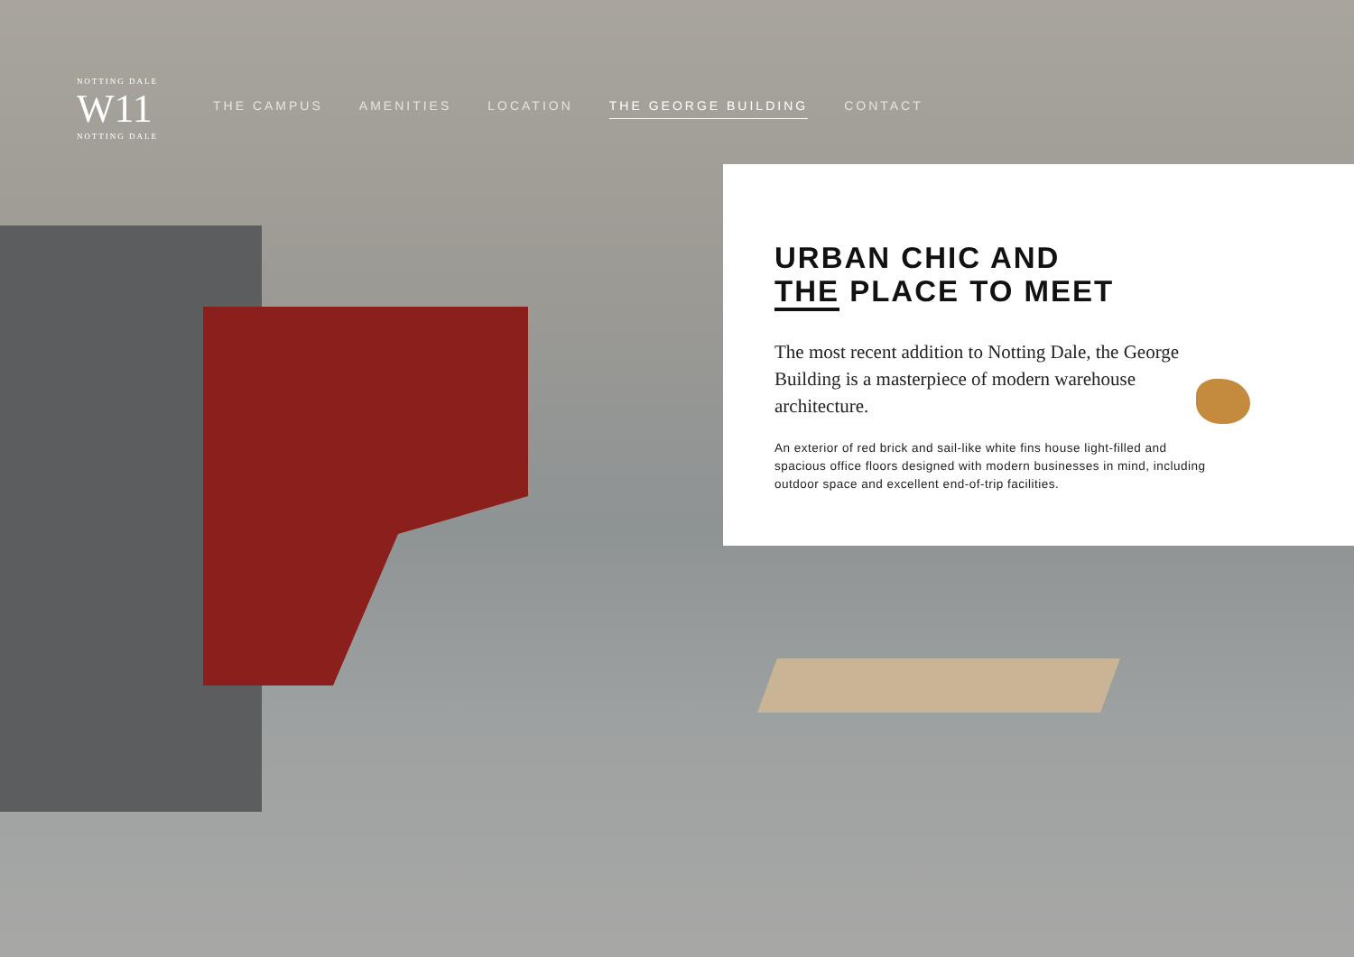NOTTING DALE
W11
NOTTING DALE
THE CAMPUS AMENITIES LOCATION THE GEORGE BUILDING CONTACT
URBAN CHIC AND
THE PLACE TO MEET
The most recent addition to Notting Dale, the George Building is a masterpiece of modern warehouse architecture.
An exterior of red brick and sail-like white fins house light-filled and spacious office floors designed with modern businesses in mind, including outdoor space and excellent end-of-trip facilities.